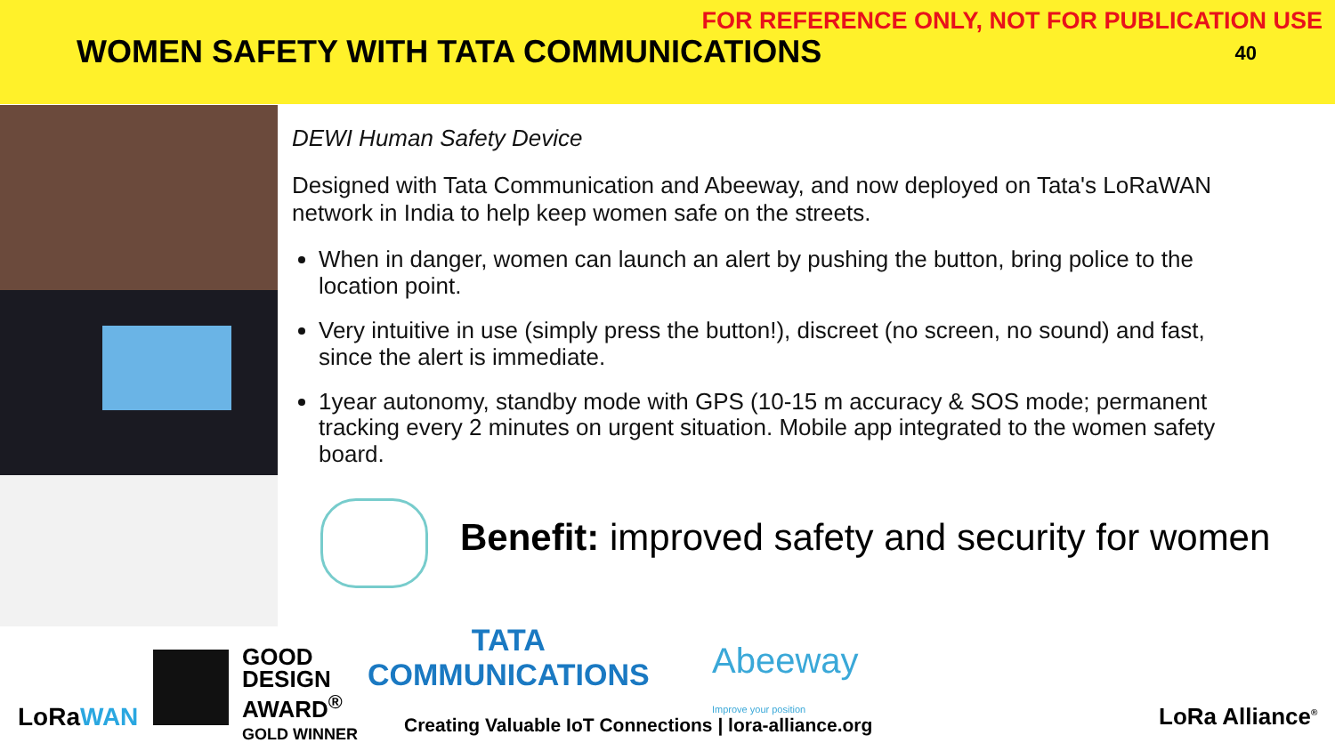FOR REFERENCE ONLY, NOT FOR PUBLICATION USE
WOMEN SAFETY WITH TATA COMMUNICATIONS 40
DEWI Human Safety Device
Designed with Tata Communication and Abeeway, and now deployed on Tata's LoRaWAN network in India to help keep women safe on the streets.
When in danger, women can launch an alert by pushing the button, bring police to the location point.
Very intuitive in use (simply press the button!), discreet (no screen, no sound) and fast, since the alert is immediate.
1year autonomy, standby mode with GPS (10-15 m accuracy & SOS mode; permanent tracking every 2 minutes on urgent situation. Mobile app integrated to the women safety board.
Benefit: improved safety and security for women
LoRaWAN
GOOD
DESIGN
AWARD<sup>®</sup>
GOLD WINNER
TATA
COMMUNICATIONS
Abeeway
Improve your position
Creating Valuable IoT Connections | lora-alliance.org
LoRa Alliance<sup>®</sup>